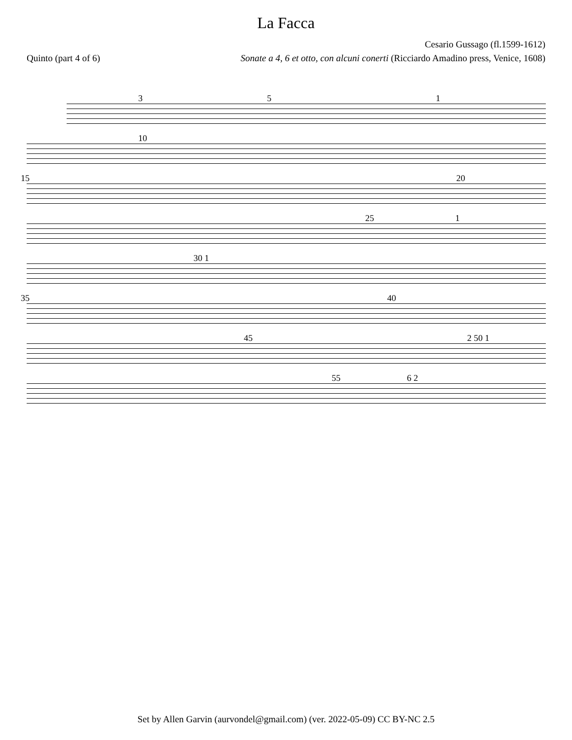La Facca
Cesario Gussago (fl.1599-1612)
Quinto (part 4 of 6) Sonate a 4, 6 et otto, con alcuni conerti (Ricciardo Amadino press, Venice, 1608)
3 5 1
10
15 20
25 1
30 1
35 40
45 2 50 1
55 6 2
Set by Allen Garvin (aurvondel@gmail.com) (ver. 2022-05-09) CC BY-NC 2.5